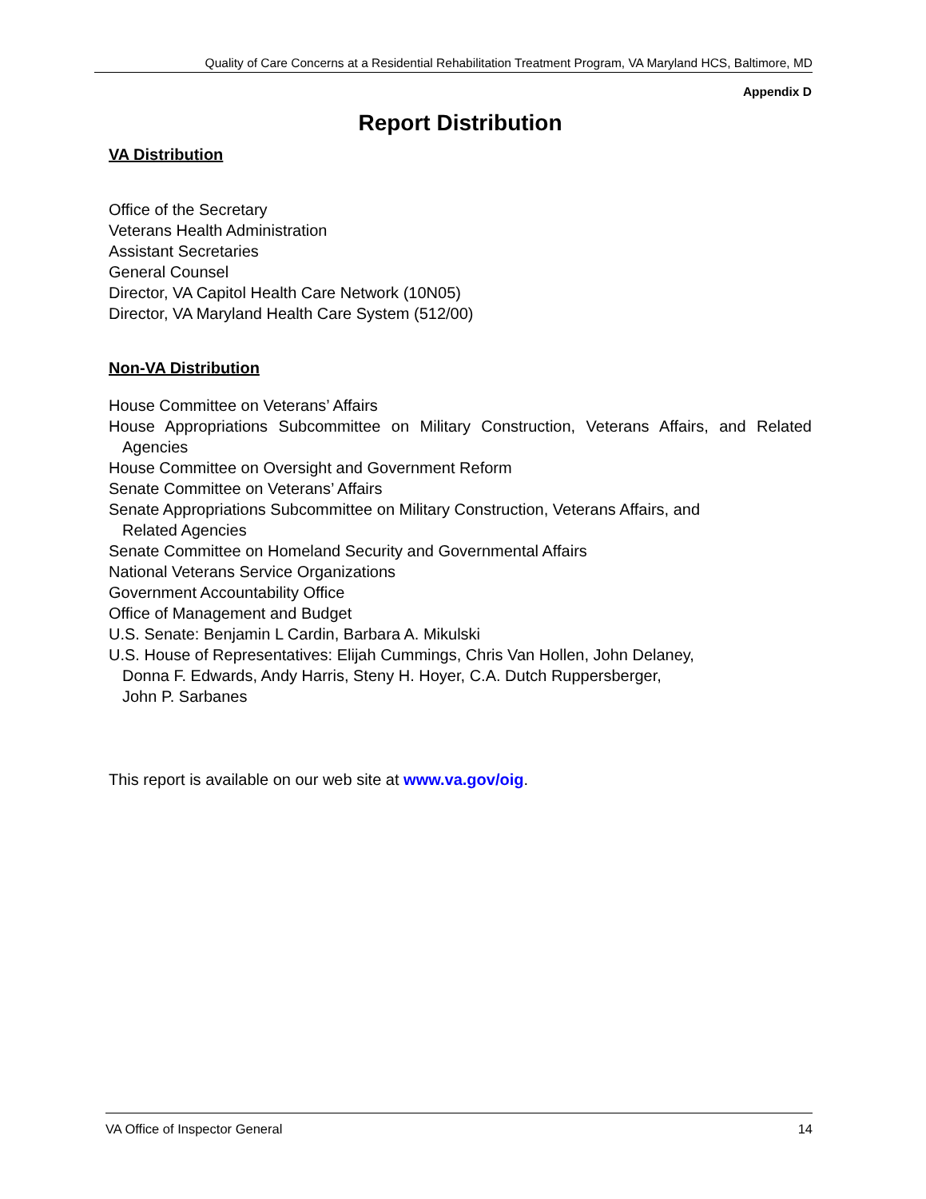Quality of Care Concerns at a Residential Rehabilitation Treatment Program, VA Maryland HCS, Baltimore, MD
Appendix D
Report Distribution
VA Distribution
Office of the Secretary
Veterans Health Administration
Assistant Secretaries
General Counsel
Director, VA Capitol Health Care Network (10N05)
Director, VA Maryland Health Care System (512/00)
Non-VA Distribution
House Committee on Veterans’ Affairs
House Appropriations Subcommittee on Military Construction, Veterans Affairs, and Related Agencies
House Committee on Oversight and Government Reform
Senate Committee on Veterans’ Affairs
Senate Appropriations Subcommittee on Military Construction, Veterans Affairs, and
Related Agencies
Senate Committee on Homeland Security and Governmental Affairs
National Veterans Service Organizations
Government Accountability Office
Office of Management and Budget
U.S. Senate: Benjamin L Cardin, Barbara A. Mikulski
U.S. House of Representatives: Elijah Cummings, Chris Van Hollen, John Delaney,
Donna F. Edwards, Andy Harris, Steny H. Hoyer, C.A. Dutch Ruppersberger,
John P. Sarbanes
This report is available on our web site at www.va.gov/oig.
VA Office of Inspector General 14